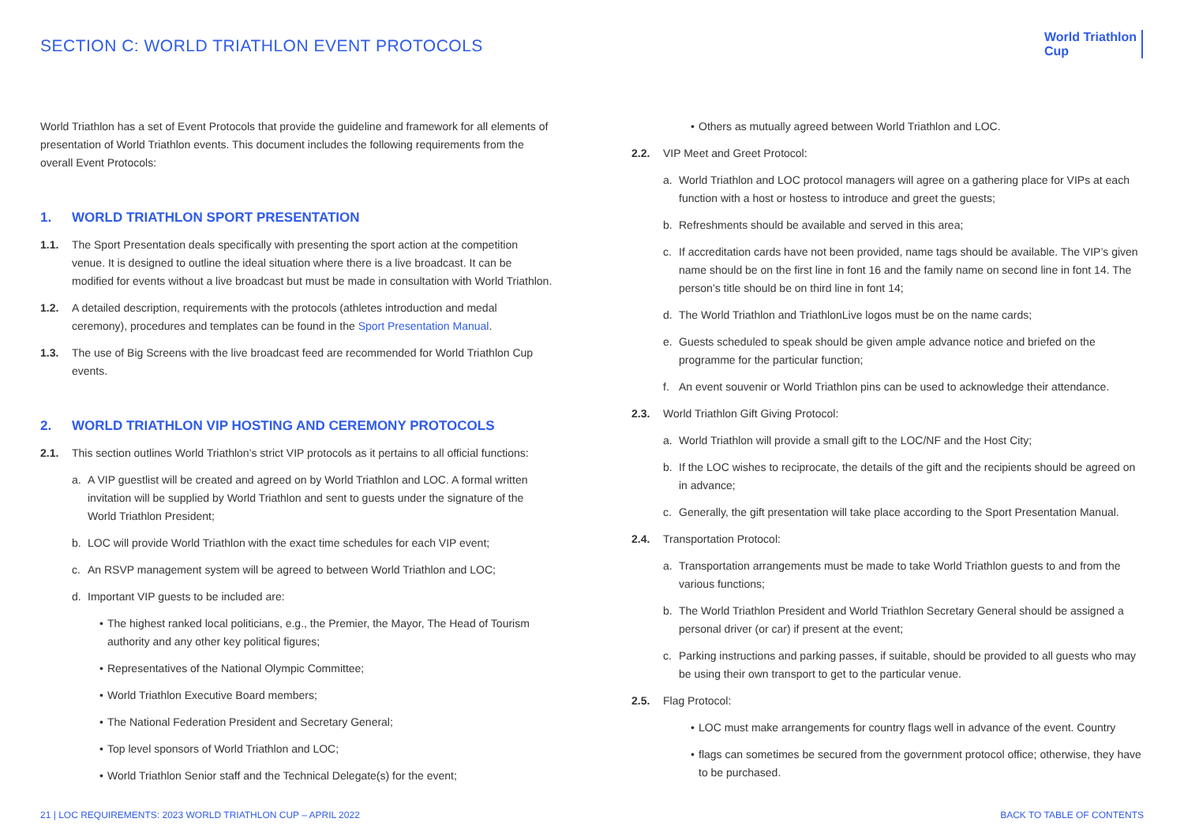SECTION C: WORLD TRIATHLON EVENT PROTOCOLS
World Triathlon
Cup
World Triathlon has a set of Event Protocols that provide the guideline and framework for all elements of presentation of World Triathlon events. This document includes the following requirements from the overall Event Protocols:
1. WORLD TRIATHLON SPORT PRESENTATION
1.1. The Sport Presentation deals specifically with presenting the sport action at the competition venue. It is designed to outline the ideal situation where there is a live broadcast. It can be modified for events without a live broadcast but must be made in consultation with World Triathlon.
1.2. A detailed description, requirements with the protocols (athletes introduction and medal ceremony), procedures and templates can be found in the Sport Presentation Manual.
1.3. The use of Big Screens with the live broadcast feed are recommended for World Triathlon Cup events.
2. WORLD TRIATHLON VIP HOSTING AND CEREMONY PROTOCOLS
2.1. This section outlines World Triathlon’s strict VIP protocols as it pertains to all official functions:
a. A VIP guestlist will be created and agreed on by World Triathlon and LOC. A formal written invitation will be supplied by World Triathlon and sent to guests under the signature of the World Triathlon President;
b. LOC will provide World Triathlon with the exact time schedules for each VIP event;
c. An RSVP management system will be agreed to between World Triathlon and LOC;
d. Important VIP guests to be included are:
• The highest ranked local politicians, e.g., the Premier, the Mayor, The Head of Tourism authority and any other key political figures;
• Representatives of the National Olympic Committee;
• World Triathlon Executive Board members;
• The National Federation President and Secretary General;
• Top level sponsors of World Triathlon and LOC;
• World Triathlon Senior staff and the Technical Delegate(s) for the event;
• Others as mutually agreed between World Triathlon and LOC.
2.2. VIP Meet and Greet Protocol:
a. World Triathlon and LOC protocol managers will agree on a gathering place for VIPs at each function with a host or hostess to introduce and greet the guests;
b. Refreshments should be available and served in this area;
c. If accreditation cards have not been provided, name tags should be available. The VIP’s given name should be on the first line in font 16 and the family name on second line in font 14. The person’s title should be on third line in font 14;
d. The World Triathlon and TriathlonLive logos must be on the name cards;
e. Guests scheduled to speak should be given ample advance notice and briefed on the programme for the particular function;
f. An event souvenir or World Triathlon pins can be used to acknowledge their attendance.
2.3. World Triathlon Gift Giving Protocol:
a. World Triathlon will provide a small gift to the LOC/NF and the Host City;
b. If the LOC wishes to reciprocate, the details of the gift and the recipients should be agreed on in advance;
c. Generally, the gift presentation will take place according to the Sport Presentation Manual.
2.4. Transportation Protocol:
a. Transportation arrangements must be made to take World Triathlon guests to and from the various functions;
b. The World Triathlon President and World Triathlon Secretary General should be assigned a personal driver (or car) if present at the event;
c. Parking instructions and parking passes, if suitable, should be provided to all guests who may be using their own transport to get to the particular venue.
2.5. Flag Protocol:
• LOC must make arrangements for country flags well in advance of the event. Country
• flags can sometimes be secured from the government protocol office; otherwise, they have to be purchased.
21 | LOC REQUIREMENTS: 2023 WORLD TRIATHLON CUP – APRIL 2022 BACK TO TABLE OF CONTENTS